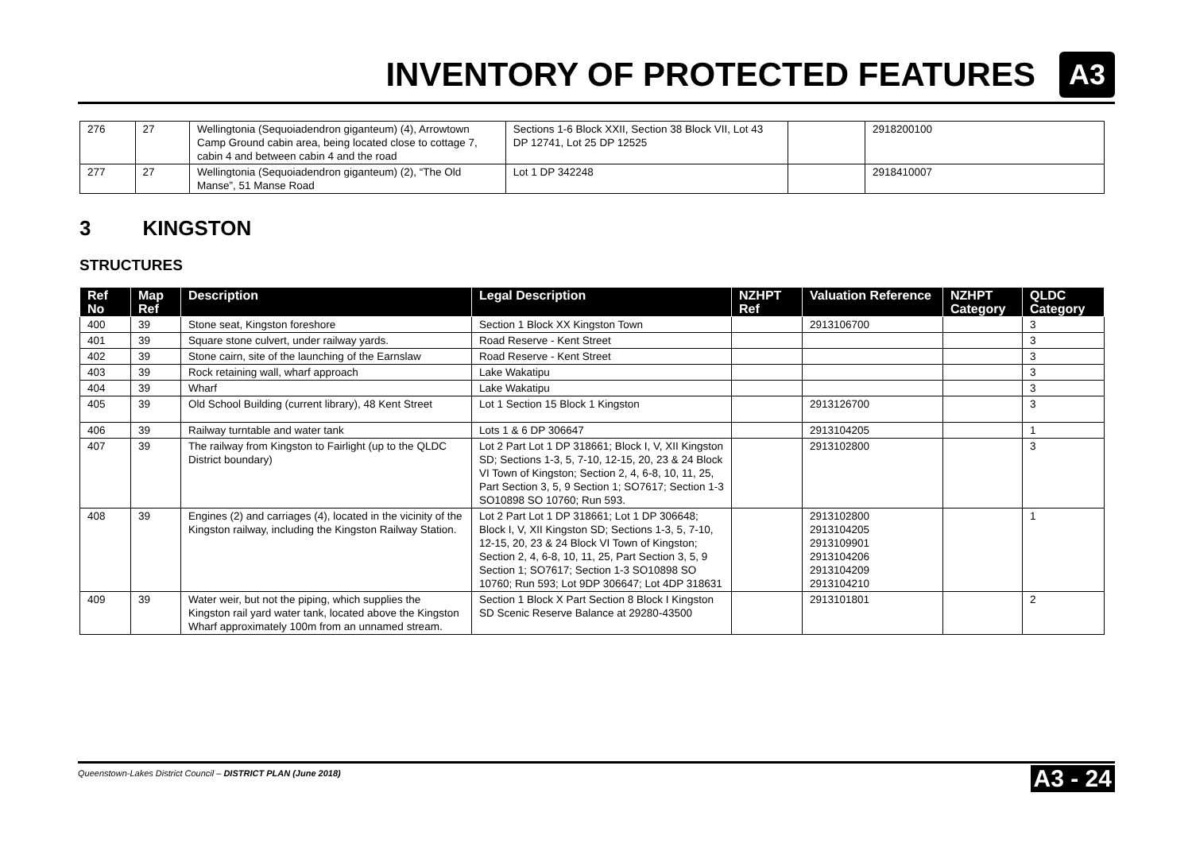INVENTORY OF PROTECTED FEATURES
A3
| 276 | 27 | Wellingtonia (Sequoiadendron giganteum) (4), Arrowtown Camp Ground cabin area, being located close to cottage 7, cabin 4 and between cabin 4 and the road | Sections 1-6 Block XXII, Section 38 Block VII, Lot 43 DP 12741, Lot 25 DP 12525 | | 2918200100 |
| 277 | 27 | Wellingtonia (Sequoiadendron giganteum) (2), “The Old Manse”, 51 Manse Road | Lot 1 DP 342248 | | 2918410007 |
3 KINGSTON
STRUCTURES
| Ref No | Map Ref | Description | Legal Description | NZHPT Ref | Valuation Reference | NZHPT Category | QLDC Category |
| --- | --- | --- | --- | --- | --- | --- | --- |
| 400 | 39 | Stone seat, Kingston foreshore | Section 1 Block XX Kingston Town | | 2913106700 | | 3 |
| 401 | 39 | Square stone culvert, under railway yards. | Road Reserve - Kent Street | | | | 3 |
| 402 | 39 | Stone cairn, site of the launching of the Earnslaw | Road Reserve - Kent Street | | | | 3 |
| 403 | 39 | Rock retaining wall, wharf approach | Lake Wakatipu | | | | 3 |
| 404 | 39 | Wharf | Lake Wakatipu | | | | 3 |
| 405 | 39 | Old School Building (current library), 48 Kent Street | Lot 1 Section 15 Block 1 Kingston | | 2913126700 | | 3 |
| 406 | 39 | Railway turntable and water tank | Lots 1 & 6 DP 306647 | | 2913104205 | | 1 |
| 407 | 39 | The railway from Kingston to Fairlight (up to the QLDC District boundary) | Lot 2 Part Lot 1 DP 318661; Block I, V, XII Kingston SD; Sections 1-3, 5, 7-10, 12-15, 20, 23 & 24 Block VI Town of Kingston; Section 2, 4, 6-8, 10, 11, 25, Part Section 3, 5, 9 Section 1; SO7617; Section 1-3 SO10898 SO 10760; Run 593. | | 2913102800 | | 3 |
| 408 | 39 | Engines (2) and carriages (4), located in the vicinity of the Kingston railway, including the Kingston Railway Station. | Lot 2 Part Lot 1 DP 318661; Lot 1 DP 306648; Block I, V, XII Kingston SD; Sections 1-3, 5, 7-10, 12-15, 20, 23 & 24 Block VI Town of Kingston; Section 2, 4, 6-8, 10, 11, 25, Part Section 3, 5, 9 Section 1; SO7617; Section 1-3 SO10898 SO 10760; Run 593; Lot 9DP 306647; Lot 4DP 318631 | | 2913102800 2913104205 2913109901 2913104206 2913104209 2913104210 | | 1 |
| 409 | 39 | Water weir, but not the piping, which supplies the Kingston rail yard water tank, located above the Kingston Wharf approximately 100m from an unnamed stream. | Section 1 Block X Part Section 8 Block I Kingston SD Scenic Reserve Balance at 29280-43500 | | 2913101801 | | 2 |
Queenstown-Lakes District Council – DISTRICT PLAN (June 2018) A3 - 24